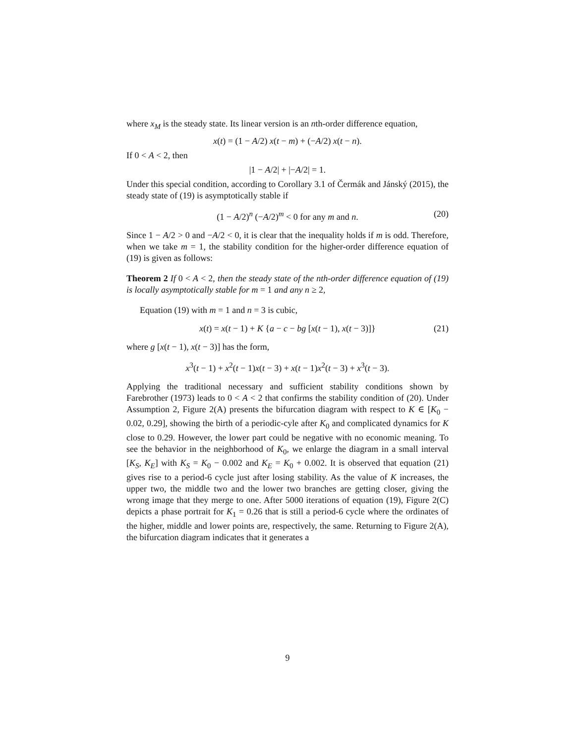where x<sub>M</sub> is the steady state. Its linear version is an nth-order difference equation,
x(t) = (1 − A/2) x(t − m) + (−A/2) x(t − n).
If 0 < A < 2, then
|1 − A/2| + |−A/2| = 1.
Under this special condition, according to Corollary 3.1 of Čermák and Jánský (2015), the steady state of (19) is asymptotically stable if
(1 − A/2)<sup>n</sup> (−A/2)<sup>m</sup> < 0 for any m and n. (20)
Since 1 − A/2 > 0 and −A/2 < 0, it is clear that the inequality holds if m is odd. Therefore, when we take m = 1, the stability condition for the higher-order difference equation of (19) is given as follows:
Theorem 2 If 0 < A < 2, then the steady state of the nth-order difference equation of (19) is locally asymptotically stable for m = 1 and any n ≥ 2,
Equation (19) with m = 1 and n = 3 is cubic,
x(t) = x(t − 1) + K {a − c − bg [x(t − 1), x(t − 3)]} (21)
where g [x(t − 1), x(t − 3)] has the form,
x<sup>3</sup>(t − 1) + x<sup>2</sup>(t − 1)x(t − 3) + x(t − 1)x<sup>2</sup>(t − 3) + x<sup>3</sup>(t − 3).
Applying the traditional necessary and sufficient stability conditions shown by Farebrother (1973) leads to 0 < A < 2 that confirms the stability condition of (20). Under Assumption 2, Figure 2(A) presents the bifurcation diagram with respect to K ∈ [K<sub>0</sub> − 0.02, 0.29], showing the birth of a periodic-cyle after K<sub>0</sub> and complicated dynamics for K close to 0.29. However, the lower part could be negative with no economic meaning. To see the behavior in the neighborhood of K<sub>0</sub>, we enlarge the diagram in a small interval [K<sub>S</sub>, K<sub>E</sub>] with K<sub>S</sub> = K<sub>0</sub> − 0.002 and K<sub>E</sub> = K<sub>0</sub> + 0.002. It is observed that equation (21) gives rise to a period-6 cycle just after losing stability. As the value of K increases, the upper two, the middle two and the lower two branches are getting closer, giving the wrong image that they merge to one. After 5000 iterations of equation (19), Figure 2(C) depicts a phase portrait for K<sub>1</sub> = 0.26 that is still a period-6 cycle where the ordinates of the higher, middle and lower points are, respectively, the same. Returning to Figure 2(A), the bifurcation diagram indicates that it generates a
9